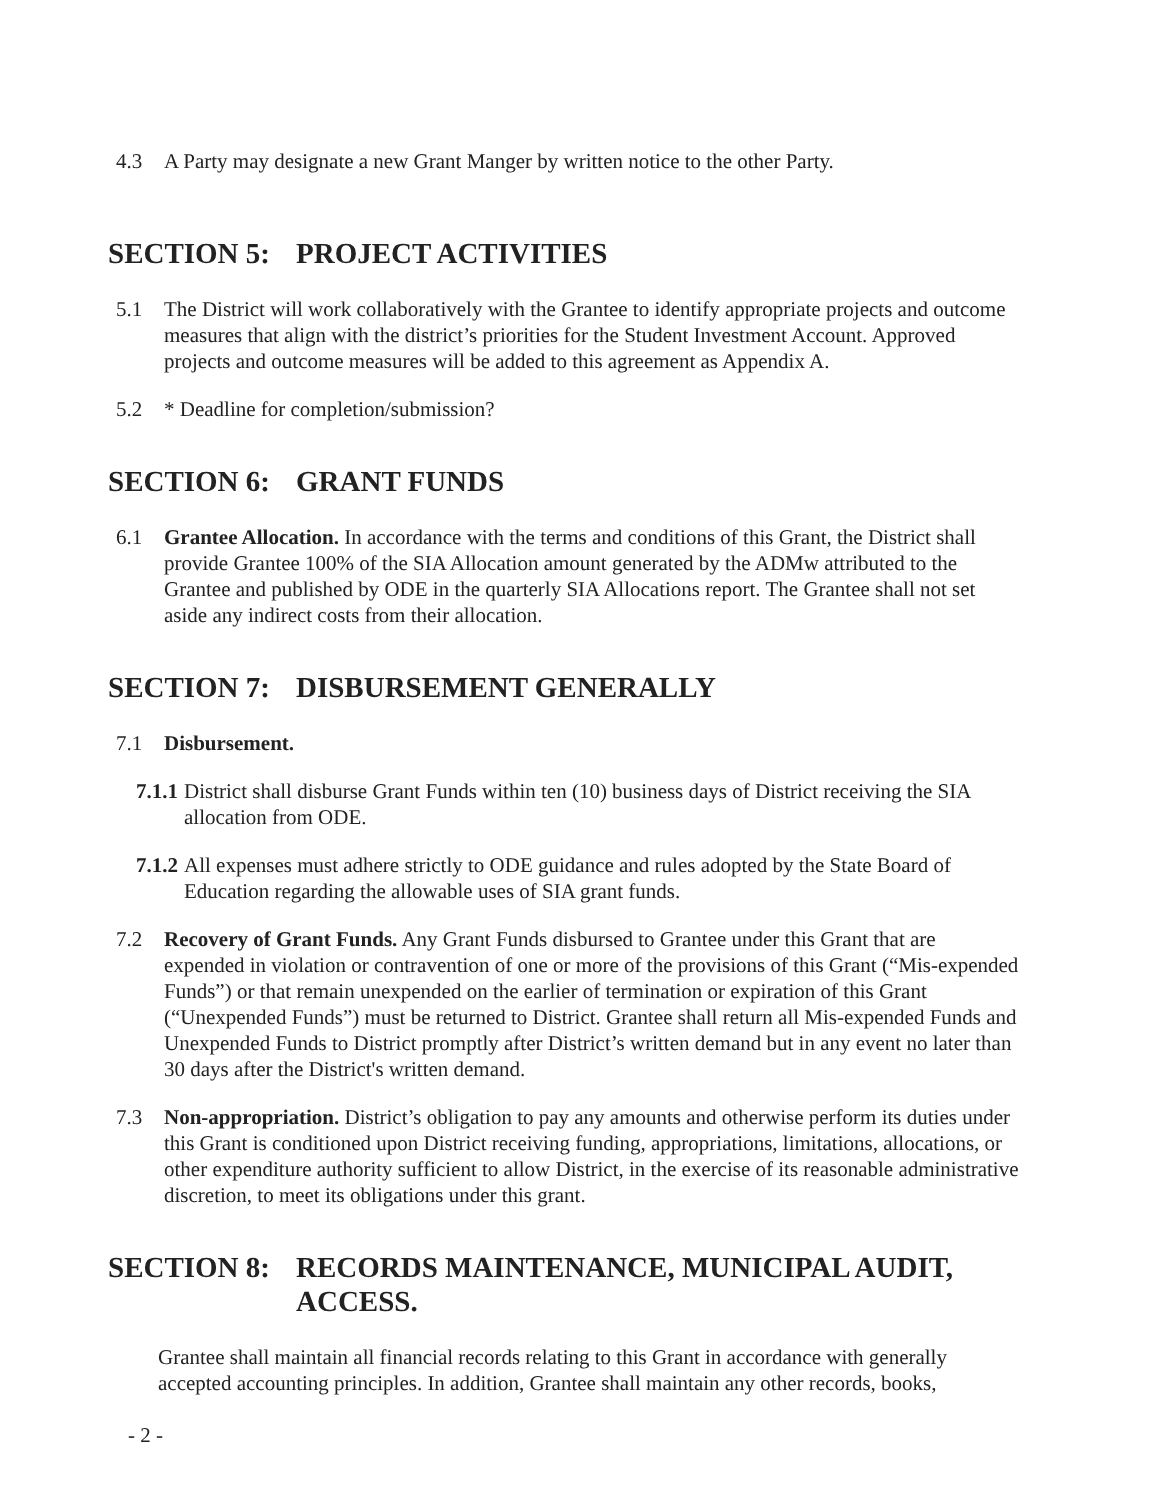4.3 A Party may designate a new Grant Manger by written notice to the other Party.
SECTION 5: PROJECT ACTIVITIES
5.1 The District will work collaboratively with the Grantee to identify appropriate projects and outcome measures that align with the district’s priorities for the Student Investment Account. Approved projects and outcome measures will be added to this agreement as Appendix A.
5.2 * Deadline for completion/submission?
SECTION 6: GRANT FUNDS
6.1 Grantee Allocation. In accordance with the terms and conditions of this Grant, the District shall provide Grantee 100% of the SIA Allocation amount generated by the ADMw attributed to the Grantee and published by ODE in the quarterly SIA Allocations report. The Grantee shall not set aside any indirect costs from their allocation.
SECTION 7: DISBURSEMENT GENERALLY
7.1 Disbursement.
7.1.1 District shall disburse Grant Funds within ten (10) business days of District receiving the SIA allocation from ODE.
7.1.2 All expenses must adhere strictly to ODE guidance and rules adopted by the State Board of Education regarding the allowable uses of SIA grant funds.
7.2 Recovery of Grant Funds. Any Grant Funds disbursed to Grantee under this Grant that are expended in violation or contravention of one or more of the provisions of this Grant (“Mis-expended Funds”) or that remain unexpended on the earlier of termination or expiration of this Grant (“Unexpended Funds”) must be returned to District. Grantee shall return all Mis-expended Funds and Unexpended Funds to District promptly after District’s written demand but in any event no later than 30 days after the District's written demand.
7.3 Non-appropriation. District’s obligation to pay any amounts and otherwise perform its duties under this Grant is conditioned upon District receiving funding, appropriations, limitations, allocations, or other expenditure authority sufficient to allow District, in the exercise of its reasonable administrative discretion, to meet its obligations under this grant.
SECTION 8: RECORDS MAINTENANCE, MUNICIPAL AUDIT, ACCESS.
Grantee shall maintain all financial records relating to this Grant in accordance with generally accepted accounting principles. In addition, Grantee shall maintain any other records, books,
- 2 -